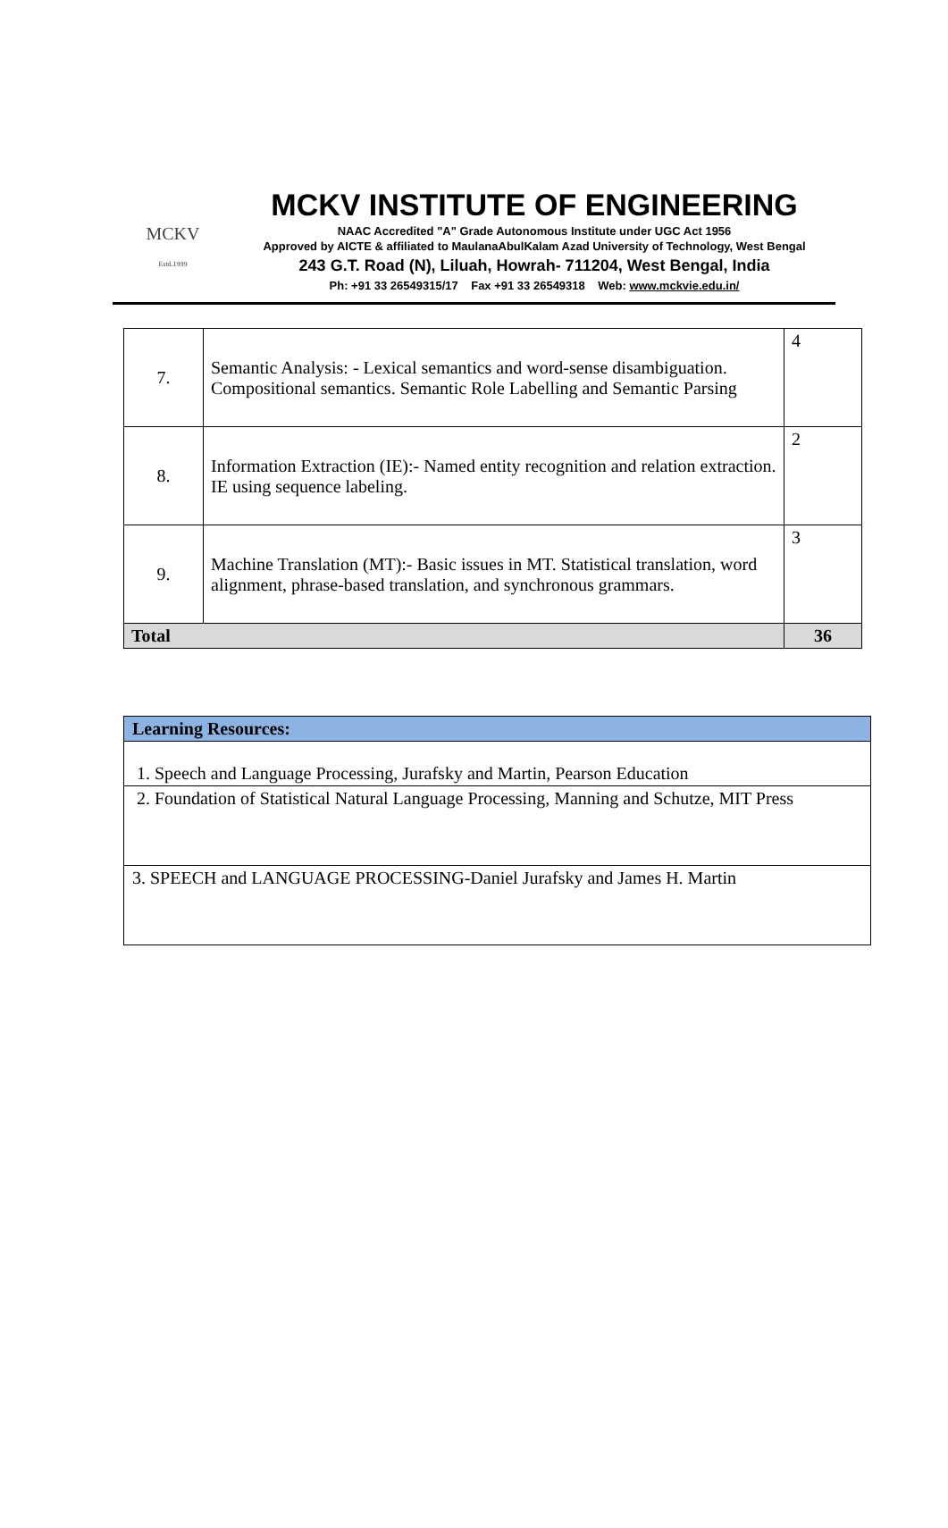MCKV
Estd.1999
MCKV INSTITUTE OF ENGINEERING
NAAC Accredited "A" Grade Autonomous Institute under UGC Act 1956
Approved by AICTE & affiliated to MaulanaAbulKalam Azad University of Technology, West Bengal
243 G.T. Road (N), Liluah, Howrah- 711204, West Bengal, India
Ph: +91 33 26549315/17 Fax +91 33 26549318 Web: www.mckvie.edu.in/
| 7. | Semantic Analysis: - Lexical semantics and word-sense disambiguation. Compositional semantics. Semantic Role Labelling and Semantic Parsing | 4 |
| 8. | Information Extraction (IE):- Named entity recognition and relation extraction. IE using sequence labeling. | 2 |
| 9. | Machine Translation (MT):- Basic issues in MT. Statistical translation, word alignment, phrase-based translation, and synchronous grammars. | 3 |
| Total | | 36 |
| Learning Resources: |
| --- |
| 1. Speech and Language Processing, Jurafsky and Martin, Pearson Education |
| 2. Foundation of Statistical Natural Language Processing, Manning and Schutze, MIT Press |
| 3. SPEECH and LANGUAGE PROCESSING-Daniel Jurafsky and James H. Martin |